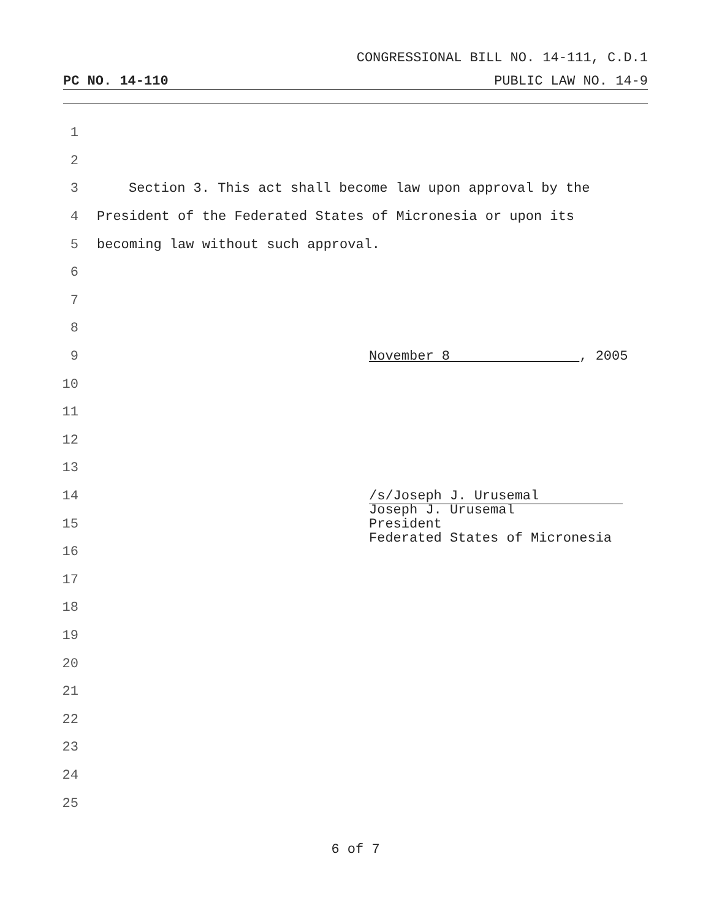CONGRESSIONAL BILL NO. 14-111, C.D.1
PC NO. 14-110 PUBLIC LAW NO. 14-9
1
2
3 Section 3. This act shall become law upon approval by the
4 President of the Federated States of Micronesia or upon its
5 becoming law without such approval.
6
7
8
9 November 8 , 2005
10
11
12
13
14 /s/Joseph J. Urusemal
15 Joseph J. Urusemal
President
Federated States of Micronesia
16
17
18
19
20
21
22
23
24
25
6 of 7